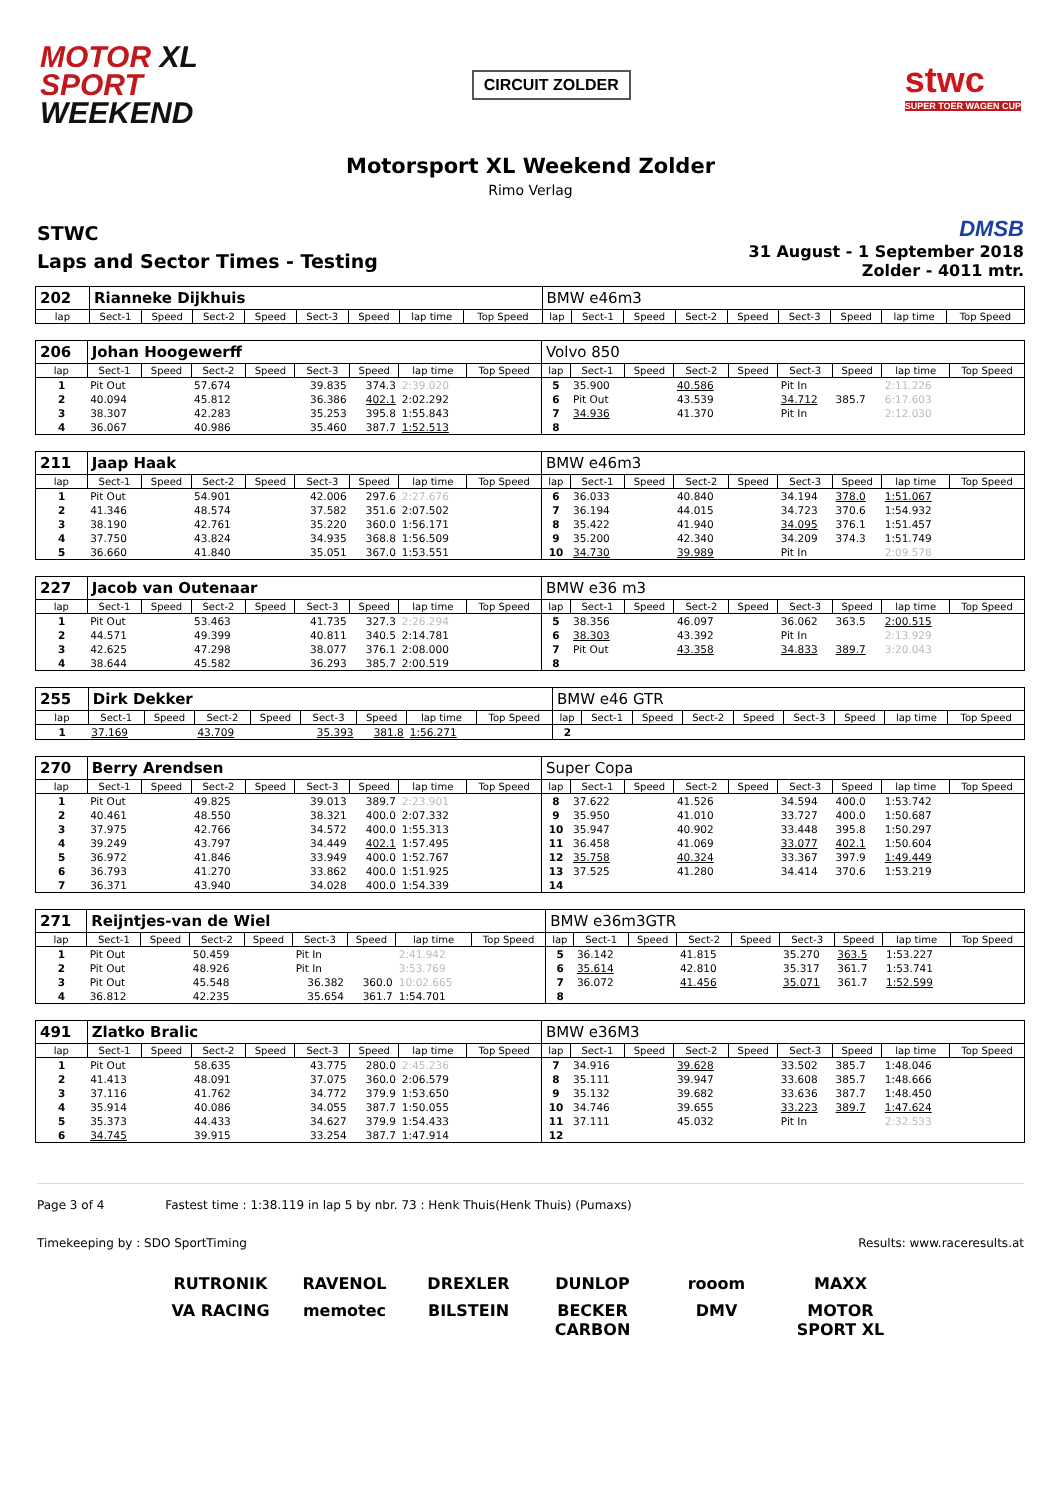MOTOR XL
SPORT
WEEKEND
CIRCUIT ZOLDER
stwc
SUPER TOER WAGEN CUP
Motorsport XL Weekend Zolder
Rimo Verlag
STWC
Laps and Sector Times - Testing
DMSB
31 August - 1 September 2018
Zolder - 4011 mtr.
| 202 | Rianneke Dijkhuis | | | | | | | | BMW e46m3 | | | | | | | | |
| lap | Sect-1 | Speed | Sect-2 | Speed | Sect-3 | Speed | lap time | Top Speed | lap | Sect-1 | Speed | Sect-2 | Speed | Sect-3 | Speed | lap time | Top Speed |
| 206 | Johan Hoogewerff | | | | | | | | Volvo 850 | | | | | | | | |
| lap | Sect-1 | Speed | Sect-2 | Speed | Sect-3 | Speed | lap time | Top Speed | lap | Sect-1 | Speed | Sect-2 | Speed | Sect-3 | Speed | lap time | Top Speed |
| 1 | Pit Out | | 57.674 | | 39.835 | 374.3 | 2:39.020 | | 5 | 35.900 | | 40.586 | | Pit In | | 2:11.226 | |
| 2 | 40.094 | | 45.812 | | 36.386 | 402.1 | 2:02.292 | | 6 | Pit Out | | 43.539 | | 34.712 | 385.7 | 6:17.603 | |
| 3 | 38.307 | | 42.283 | | 35.253 | 395.8 | 1:55.843 | | 7 | 34.936 | | 41.370 | | Pit In | | 2:12.030 | |
| 4 | 36.067 | | 40.986 | | 35.460 | 387.7 | 1:52.513 | | 8 | | | | | | | | |
| 211 | Jaap Haak | | | | | | | | BMW e46m3 | | | | | | | | |
| lap | Sect-1 | Speed | Sect-2 | Speed | Sect-3 | Speed | lap time | Top Speed | lap | Sect-1 | Speed | Sect-2 | Speed | Sect-3 | Speed | lap time | Top Speed |
| 1 | Pit Out | | 54.901 | | 42.006 | 297.6 | 2:27.676 | | 6 | 36.033 | | 40.840 | | 34.194 | 378.0 | 1:51.067 | |
| 2 | 41.346 | | 48.574 | | 37.582 | 351.6 | 2:07.502 | | 7 | 36.194 | | 44.015 | | 34.723 | 370.6 | 1:54.932 | |
| 3 | 38.190 | | 42.761 | | 35.220 | 360.0 | 1:56.171 | | 8 | 35.422 | | 41.940 | | 34.095 | 376.1 | 1:51.457 | |
| 4 | 37.750 | | 43.824 | | 34.935 | 368.8 | 1:56.509 | | 9 | 35.200 | | 42.340 | | 34.209 | 374.3 | 1:51.749 | |
| 5 | 36.660 | | 41.840 | | 35.051 | 367.0 | 1:53.551 | | 10 | 34.730 | | 39.989 | | Pit In | | 2:09.578 | |
| 227 | Jacob van Outenaar | | | | | | | | BMW e36 m3 | | | | | | | | |
| lap | Sect-1 | Speed | Sect-2 | Speed | Sect-3 | Speed | lap time | Top Speed | lap | Sect-1 | Speed | Sect-2 | Speed | Sect-3 | Speed | lap time | Top Speed |
| 1 | Pit Out | | 53.463 | | 41.735 | 327.3 | 2:26.294 | | 5 | 38.356 | | 46.097 | | 36.062 | 363.5 | 2:00.515 | |
| 2 | 44.571 | | 49.399 | | 40.811 | 340.5 | 2:14.781 | | 6 | 38.303 | | 43.392 | | Pit In | | 2:13.929 | |
| 3 | 42.625 | | 47.298 | | 38.077 | 376.1 | 2:08.000 | | 7 | Pit Out | | 43.358 | | 34.833 | 389.7 | 3:20.043 | |
| 4 | 38.644 | | 45.582 | | 36.293 | 385.7 | 2:00.519 | | 8 | | | | | | | | |
| 255 | Dirk Dekker | | | | | | | | BMW e46 GTR | | | | | | | | |
| lap | Sect-1 | Speed | Sect-2 | Speed | Sect-3 | Speed | lap time | Top Speed | lap | Sect-1 | Speed | Sect-2 | Speed | Sect-3 | Speed | lap time | Top Speed |
| 1 | 37.169 | | 43.709 | | 35.393 | 381.8 | 1:56.271 | | 2 | | | | | | | | |
| 270 | Berry Arendsen | | | | | | | | Super Copa | | | | | | | | |
| lap | Sect-1 | Speed | Sect-2 | Speed | Sect-3 | Speed | lap time | Top Speed | lap | Sect-1 | Speed | Sect-2 | Speed | Sect-3 | Speed | lap time | Top Speed |
| 1 | Pit Out | | 49.825 | | 39.013 | 389.7 | 2:23.901 | | 8 | 37.622 | | 41.526 | | 34.594 | 400.0 | 1:53.742 | |
| 2 | 40.461 | | 48.550 | | 38.321 | 400.0 | 2:07.332 | | 9 | 35.950 | | 41.010 | | 33.727 | 400.0 | 1:50.687 | |
| 3 | 37.975 | | 42.766 | | 34.572 | 400.0 | 1:55.313 | | 10 | 35.947 | | 40.902 | | 33.448 | 395.8 | 1:50.297 | |
| 4 | 39.249 | | 43.797 | | 34.449 | 402.1 | 1:57.495 | | 11 | 36.458 | | 41.069 | | 33.077 | 402.1 | 1:50.604 | |
| 5 | 36.972 | | 41.846 | | 33.949 | 400.0 | 1:52.767 | | 12 | 35.758 | | 40.324 | | 33.367 | 397.9 | 1:49.449 | |
| 6 | 36.793 | | 41.270 | | 33.862 | 400.0 | 1:51.925 | | 13 | 37.525 | | 41.280 | | 34.414 | 370.6 | 1:53.219 | |
| 7 | 36.371 | | 43.940 | | 34.028 | 400.0 | 1:54.339 | | 14 | | | | | | | | |
| 271 | Reijntjes-van de Wiel | | | | | | | | BMW e36m3GTR | | | | | | | | |
| lap | Sect-1 | Speed | Sect-2 | Speed | Sect-3 | Speed | lap time | Top Speed | lap | Sect-1 | Speed | Sect-2 | Speed | Sect-3 | Speed | lap time | Top Speed |
| 1 | Pit Out | | 50.459 | | Pit In | | 2:41.942 | | 5 | 36.142 | | 41.815 | | 35.270 | 363.5 | 1:53.227 | |
| 2 | Pit Out | | 48.926 | | Pit In | | 3:53.769 | | 6 | 35.614 | | 42.810 | | 35.317 | 361.7 | 1:53.741 | |
| 3 | Pit Out | | 45.548 | | 36.382 | 360.0 | 10:02.665 | | 7 | 36.072 | | 41.456 | | 35.071 | 361.7 | 1:52.599 | |
| 4 | 36.812 | | 42.235 | | 35.654 | 361.7 | 1:54.701 | | 8 | | | | | | | | |
| 491 | Zlatko Bralic | | | | | | | | BMW e36M3 | | | | | | | | |
| lap | Sect-1 | Speed | Sect-2 | Speed | Sect-3 | Speed | lap time | Top Speed | lap | Sect-1 | Speed | Sect-2 | Speed | Sect-3 | Speed | lap time | Top Speed |
| 1 | Pit Out | | 58.635 | | 43.775 | 280.0 | 2:45.236 | | 7 | 34.916 | | 39.628 | | 33.502 | 385.7 | 1:48.046 | |
| 2 | 41.413 | | 48.091 | | 37.075 | 360.0 | 2:06.579 | | 8 | 35.111 | | 39.947 | | 33.608 | 385.7 | 1:48.666 | |
| 3 | 37.116 | | 41.762 | | 34.772 | 379.9 | 1:53.650 | | 9 | 35.132 | | 39.682 | | 33.636 | 387.7 | 1:48.450 | |
| 4 | 35.914 | | 40.086 | | 34.055 | 387.7 | 1:50.055 | | 10 | 34.746 | | 39.655 | | 33.223 | 389.7 | 1:47.624 | |
| 5 | 35.373 | | 44.433 | | 34.627 | 379.9 | 1:54.433 | | 11 | 37.111 | | 45.032 | | Pit In | | 2:32.533 | |
| 6 | 34.745 | | 39.915 | | 33.254 | 387.7 | 1:47.914 | | 12 | | | | | | | | |
Page 3 of 4 Fastest time : 1:38.119 in lap 5 by nbr. 73 : Henk Thuis(Henk Thuis) (Pumaxs)
Timekeeping by : SDO SportTiming Results: www.raceresults.at
RUTRONIK RAVENOL DREXLER DUNLOP rooom MAXX VA RACING memotec BILSTEIN BECKER CARBON DMV MOTOR SPORT XL